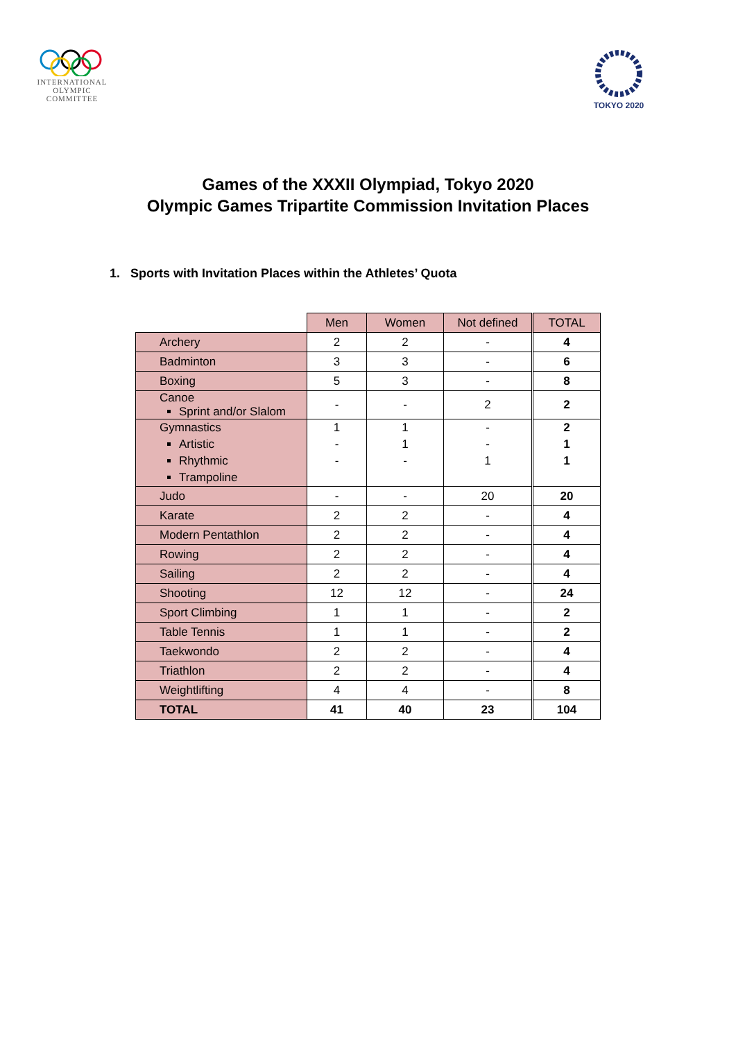INTERNATIONAL
OLYMPIC
COMMITTEE
TOKYO 2020
Games of the XXXII Olympiad, Tokyo 2020
Olympic Games Tripartite Commission Invitation Places
1. Sports with Invitation Places within the Athletes’ Quota
| | Men | Women | Not defined | TOTAL |
| Archery | 2 | 2 | - | 4 |
| Badminton | 3 | 3 | - | 6 |
| Boxing | 5 | 3 | - | 8 |
| Canoe Sprint and/or Slalom | - | - | 2 | 2 |
| Gymnastics Artistic Rhythmic Trampoline | 1 - - | 1 1 - | - - 1 | 2 1 1 |
| Judo | - | - | 20 | 20 |
| Karate | 2 | 2 | - | 4 |
| Modern Pentathlon | 2 | 2 | - | 4 |
| Rowing | 2 | 2 | - | 4 |
| Sailing | 2 | 2 | - | 4 |
| Shooting | 12 | 12 | - | 24 |
| Sport Climbing | 1 | 1 | - | 2 |
| Table Tennis | 1 | 1 | - | 2 |
| Taekwondo | 2 | 2 | - | 4 |
| Triathlon | 2 | 2 | - | 4 |
| Weightlifting | 4 | 4 | - | 8 |
| TOTAL | 41 | 40 | 23 | 104 |